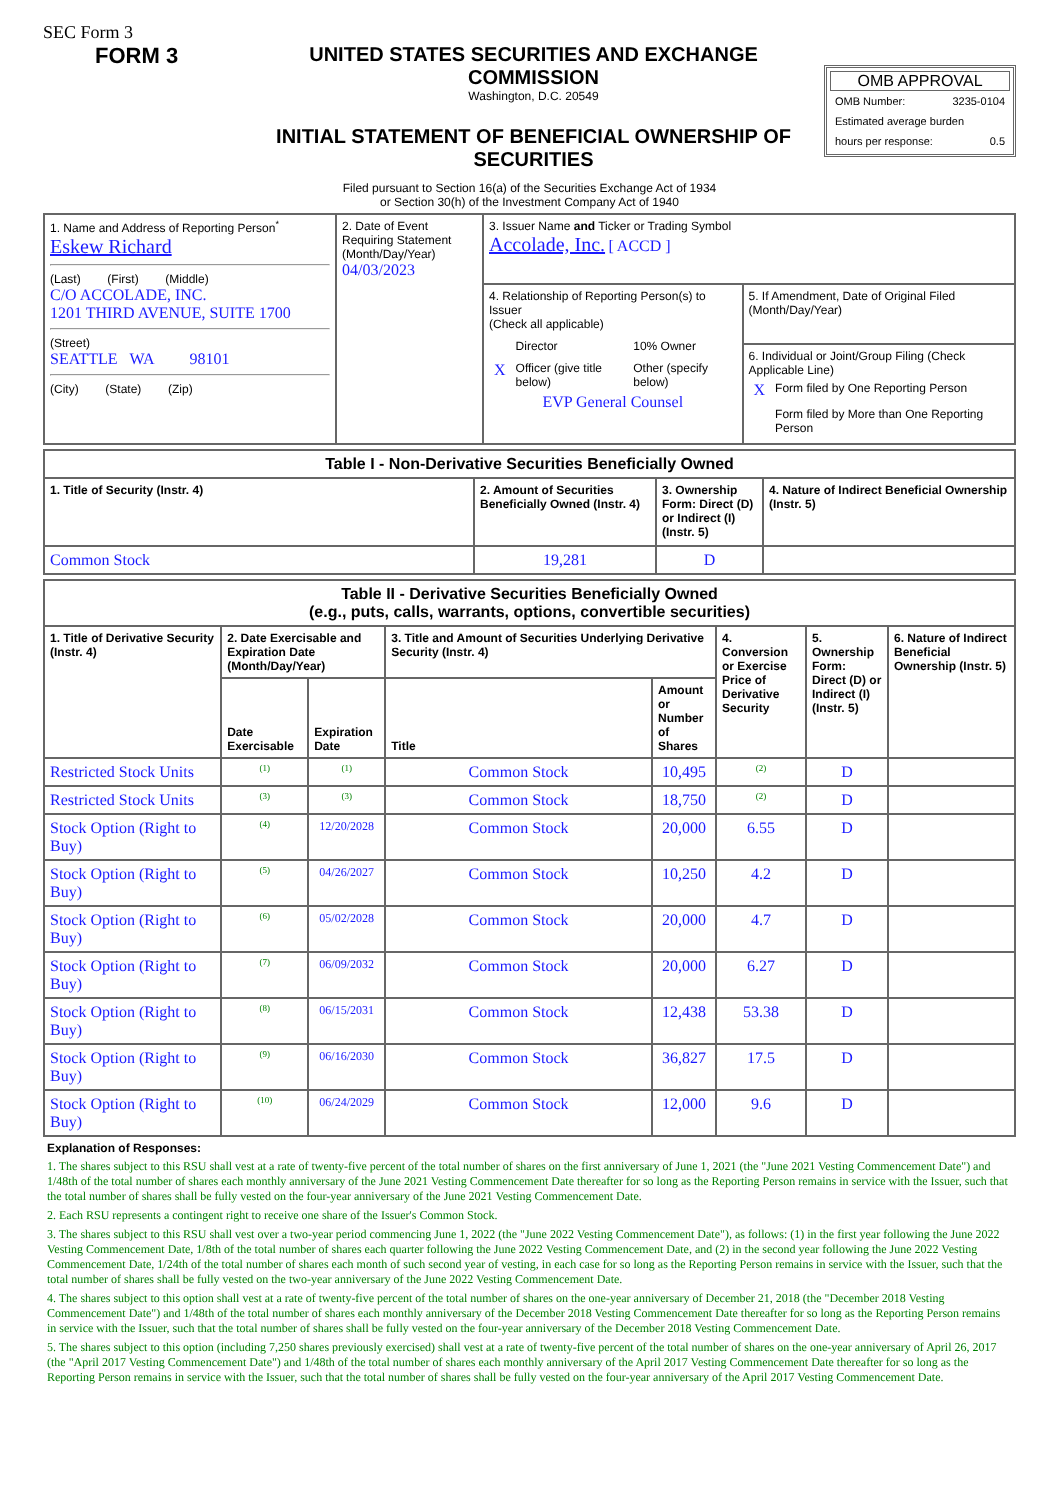SEC Form 3
FORM 3 UNITED STATES SECURITIES AND EXCHANGE COMMISSION
Washington, D.C. 20549
INITIAL STATEMENT OF BENEFICIAL OWNERSHIP OF SECURITIES
OMB APPROVAL
| OMB Number: | 3235-0104 |
| Estimated average burden | |
| hours per response: | 0.5 |
Filed pursuant to Section 16(a) of the Securities Exchange Act of 1934
or Section 30(h) of the Investment Company Act of 1940
| 1. Name and Address of Reporting Person<sup>*</sup> Eskew Richard (Last) (First) (Middle) C/O ACCOLADE, INC. 1201 THIRD AVENUE, SUITE 1700 (Street) SEATTLE WA 98101 (City) (State) (Zip) | 2. Date of Event Requiring Statement (Month/Day/Year) 04/03/2023 | 3. Issuer Name and Ticker or Trading Symbol Accolade, Inc. [ ACCD ] | |
| | | 4. Relationship of Reporting Person(s) to Issuer (Check all applicable) / / Director / 10% Owner / / X / Officer (give title below) / Other (specify below) / EVP General Counsel | 5. If Amendment, Date of Original Filed (Month/Day/Year) |
| | | | 6. Individual or Joint/Group Filing (Check Applicable Line) / X / Form filed by One Reporting Person / / / Form filed by More than One Reporting Person / |
| Table I - Non-Derivative Securities Beneficially Owned | | | |
| --- | --- | --- | --- |
| 1. Title of Security (Instr. 4) | 2. Amount of Securities Beneficially Owned (Instr. 4) | 3. Ownership Form: Direct (D) or Indirect (I) (Instr. 5) | 4. Nature of Indirect Beneficial Ownership (Instr. 5) |
| Common Stock | 19,281 | D | |
| Table II - Derivative Securities Beneficially Owned (e.g., puts, calls, warrants, options, convertible securities) | | | | | | | |
| --- | --- | --- | --- | --- | --- | --- | --- |
| 1. Title of Derivative Security (Instr. 4) | 2. Date Exercisable and Expiration Date (Month/Day/Year) | | 3. Title and Amount of Securities Underlying Derivative Security (Instr. 4) | | 4. Conversion or Exercise Price of Derivative Security | 5. Ownership Form: Direct (D) or Indirect (I) (Instr. 5) | 6. Nature of Indirect Beneficial Ownership (Instr. 5) |
| | Date Exercisable | Expiration Date | Title | Amount or Number of Shares | | | |
| Restricted Stock Units | <sup>(1)</sup> | <sup>(1)</sup> | Common Stock | 10,495 | <sup>(2)</sup> | D | |
| Restricted Stock Units | <sup>(3)</sup> | <sup>(3)</sup> | Common Stock | 18,750 | <sup>(2)</sup> | D | |
| Stock Option (Right to Buy) | <sup>(4)</sup> | 12/20/2028 | Common Stock | 20,000 | 6.55 | D | |
| Stock Option (Right to Buy) | <sup>(5)</sup> | 04/26/2027 | Common Stock | 10,250 | 4.2 | D | |
| Stock Option (Right to Buy) | <sup>(6)</sup> | 05/02/2028 | Common Stock | 20,000 | 4.7 | D | |
| Stock Option (Right to Buy) | <sup>(7)</sup> | 06/09/2032 | Common Stock | 20,000 | 6.27 | D | |
| Stock Option (Right to Buy) | <sup>(8)</sup> | 06/15/2031 | Common Stock | 12,438 | 53.38 | D | |
| Stock Option (Right to Buy) | <sup>(9)</sup> | 06/16/2030 | Common Stock | 36,827 | 17.5 | D | |
| Stock Option (Right to Buy) | <sup>(10)</sup> | 06/24/2029 | Common Stock | 12,000 | 9.6 | D | |
Explanation of Responses:
1. The shares subject to this RSU shall vest at a rate of twenty-five percent of the total number of shares on the first anniversary of June 1, 2021 (the "June 2021 Vesting Commencement Date") and 1/48th of the total number of shares each monthly anniversary of the June 2021 Vesting Commencement Date thereafter for so long as the Reporting Person remains in service with the Issuer, such that the total number of shares shall be fully vested on the four-year anniversary of the June 2021 Vesting Commencement Date.
2. Each RSU represents a contingent right to receive one share of the Issuer's Common Stock.
3. The shares subject to this RSU shall vest over a two-year period commencing June 1, 2022 (the "June 2022 Vesting Commencement Date"), as follows: (1) in the first year following the June 2022 Vesting Commencement Date, 1/8th of the total number of shares each quarter following the June 2022 Vesting Commencement Date, and (2) in the second year following the June 2022 Vesting Commencement Date, 1/24th of the total number of shares each month of such second year of vesting, in each case for so long as the Reporting Person remains in service with the Issuer, such that the total number of shares shall be fully vested on the two-year anniversary of the June 2022 Vesting Commencement Date.
4. The shares subject to this option shall vest at a rate of twenty-five percent of the total number of shares on the one-year anniversary of December 21, 2018 (the "December 2018 Vesting Commencement Date") and 1/48th of the total number of shares each monthly anniversary of the December 2018 Vesting Commencement Date thereafter for so long as the Reporting Person remains in service with the Issuer, such that the total number of shares shall be fully vested on the four-year anniversary of the December 2018 Vesting Commencement Date.
5. The shares subject to this option (including 7,250 shares previously exercised) shall vest at a rate of twenty-five percent of the total number of shares on the one-year anniversary of April 26, 2017 (the "April 2017 Vesting Commencement Date") and 1/48th of the total number of shares each monthly anniversary of the April 2017 Vesting Commencement Date thereafter for so long as the Reporting Person remains in service with the Issuer, such that the total number of shares shall be fully vested on the four-year anniversary of the April 2017 Vesting Commencement Date.